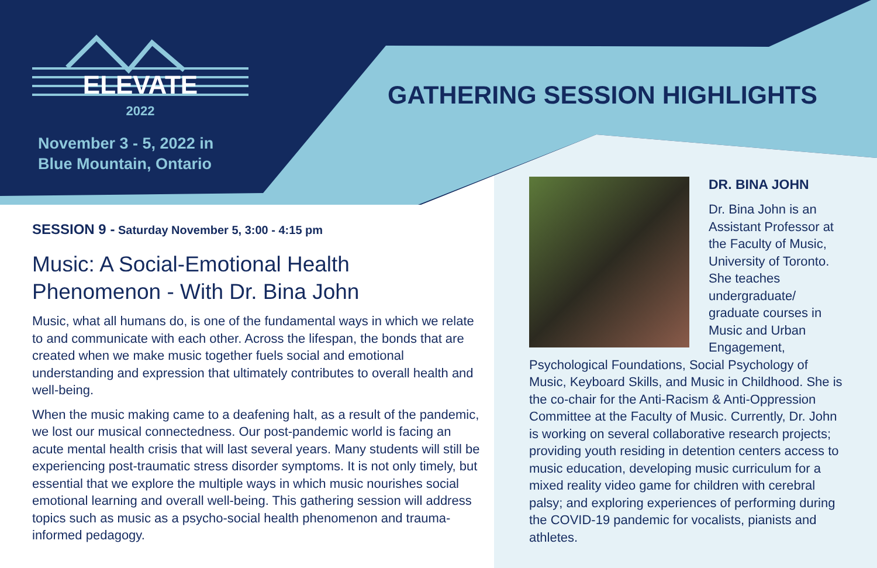ELEVATE
2022
November 3 - 5, 2022 in
Blue Mountain, Ontario
GATHERING SESSION HIGHLIGHTS
SESSION 9 - Saturday November 5, 3:00 - 4:15 pm
Music: A Social-Emotional Health Phenomenon - With Dr. Bina John
Music, what all humans do, is one of the fundamental ways in which we relate to and communicate with each other. Across the lifespan, the bonds that are created when we make music together fuels social and emotional understanding and expression that ultimately contributes to overall health and well-being.
When the music making came to a deafening halt, as a result of the pandemic, we lost our musical connectedness. Our post-pandemic world is facing an acute mental health crisis that will last several years. Many students will still be experiencing post-traumatic stress disorder symptoms. It is not only timely, but essential that we explore the multiple ways in which music nourishes social emotional learning and overall well-being. This gathering session will address topics such as music as a psycho-social health phenomenon and trauma-informed pedagogy.
DR. BINA JOHN
Dr. Bina John is an Assistant Professor at the Faculty of Music, University of Toronto. She teaches undergraduate/ graduate courses in Music and Urban Engagement, Psychological Foundations, Social Psychology of Music, Keyboard Skills, and Music in Childhood. She is the co-chair for the Anti-Racism & Anti-Oppression Committee at the Faculty of Music. Currently, Dr. John is working on several collaborative research projects; providing youth residing in detention centers access to music education, developing music curriculum for a mixed reality video game for children with cerebral palsy; and exploring experiences of performing during the COVID-19 pandemic for vocalists, pianists and athletes.